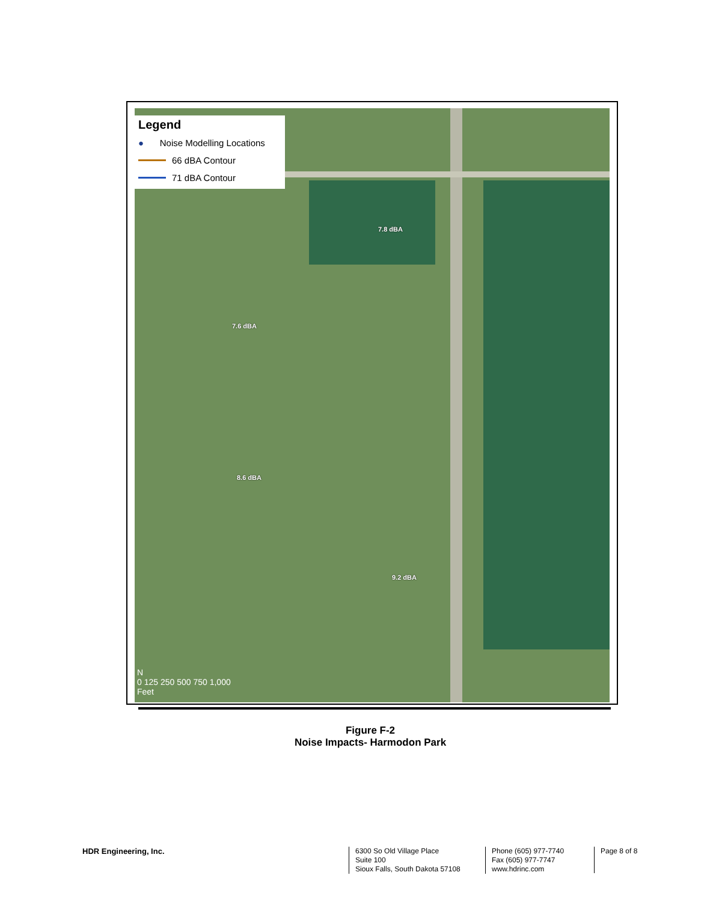Legend
● Noise Modelling Locations
66 dBA Contour
71 dBA Contour
7.8 dBA
7.6 dBA
8.6 dBA
9.2 dBA
N
0 125 250 500 750 1,000
Feet
Figure F-2
Noise Impacts- Harmodon Park
HDR Engineering, Inc.
6300 So Old Village Place
Suite 100
Sioux Falls, South Dakota 57108
Phone (605) 977-7740
Fax (605) 977-7747
www.hdrinc.com
Page 8 of 8